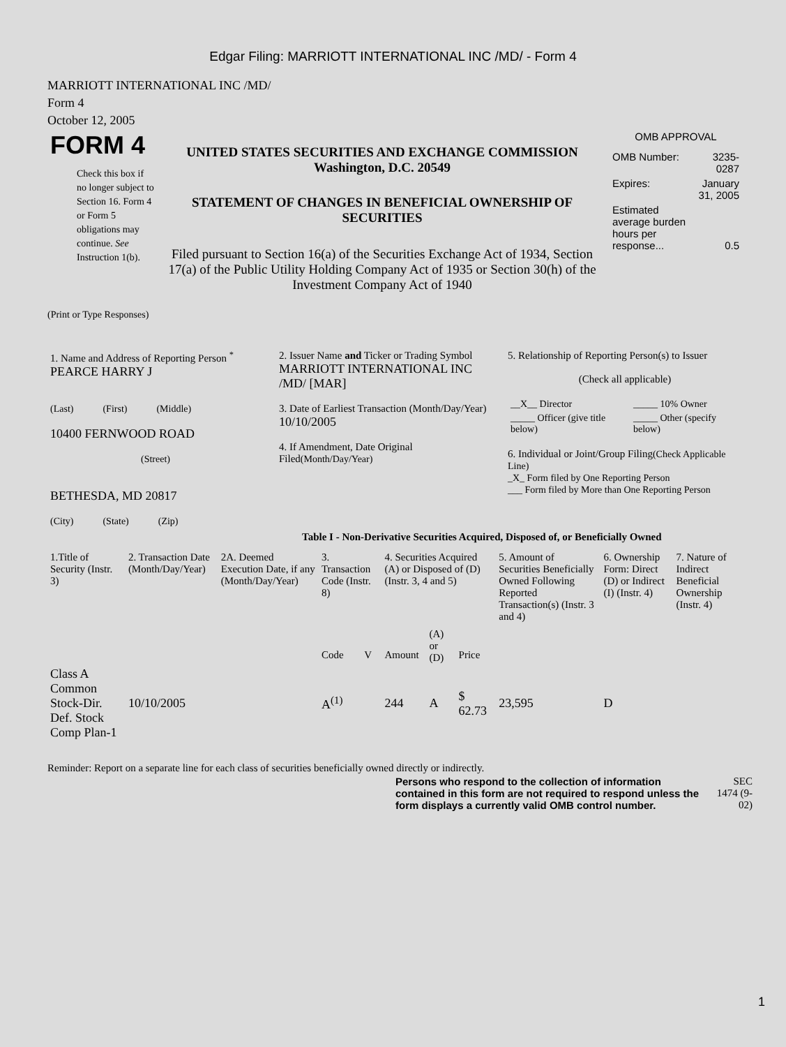Edgar Filing: MARRIOTT INTERNATIONAL INC /MD/ - Form 4
MARRIOTT INTERNATIONAL INC /MD/
Form 4
October 12, 2005
| FORM 4 Check this box if no longer subject to Section 16. Form 4 or Form 5 obligations may continue. See Instruction 1(b). | UNITED STATES SECURITIES AND EXCHANGE COMMISSION Washington, D.C. 20549 STATEMENT OF CHANGES IN BENEFICIAL OWNERSHIP OF SECURITIES Filed pursuant to Section 16(a) of the Securities Exchange Act of 1934, Section 17(a) of the Public Utility Holding Company Act of 1935 or Section 30(h) of the Investment Company Act of 1940 | OMB APPROVAL / OMB Number: / 3235-0287 / / Expires: / January 31, 2005 / / Estimated average burden hours per response... / 0.5 / |
(Print or Type Responses)
| 1. Name and Address of Reporting Person <sup>*</sup> PEARCE HARRY J (Last) (First) (Middle) 10400 FERNWOOD ROAD (Street) BETHESDA, MD 20817 (City) (State) (Zip) | 2. Issuer Name and Ticker or Trading Symbol MARRIOTT INTERNATIONAL INC /MD/ [MAR] 3. Date of Earliest Transaction (Month/Day/Year) 10/10/2005 4. If Amendment, Date Original Filed (Month/Day/Year) | 5. Relationship of Reporting Person(s) to Issuer (Check all applicable) / __X__ Director / _____ 10% Owner / / _____ Officer (give title below) / _____ Other (specify below) / 6. Individual or Joint/Group Filing (Check Applicable Line) _X_ Form filed by One Reporting Person ___ Form filed by More than One Reporting Person |
Table I - Non-Derivative Securities Acquired, Disposed of, or Beneficially Owned
| 1.Title of Security (Instr. 3) | 2. Transaction Date (Month/Day/Year) | 2A. Deemed Execution Date, if any (Month/Day/Year) | 3. Transaction Code (Instr. 8) | | 4. Securities Acquired (A) or Disposed of (D) (Instr. 3, 4 and 5) | | | 5. Amount of Securities Beneficially Owned Following Reported Transaction(s) (Instr. 3 and 4) | 6. Ownership Form: Direct (D) or Indirect (I) (Instr. 4) | 7. Nature of Indirect Beneficial Ownership (Instr. 4) |
| --- | --- | --- | --- | --- | --- | --- | --- | --- | --- | --- |
| | | | Code | V | Amount | (A) or (D) | Price | | | |
| Class A Common Stock-Dir. Def. Stock Comp Plan-1 | 10/10/2005 | | A<sup>(1)</sup> | | 244 | A | $ 62.73 | 23,595 | D | |
Reminder: Report on a separate line for each class of securities beneficially owned directly or indirectly.
| Persons who respond to the collection of information contained in this form are not required to respond unless the form displays a currently valid OMB control number. | SEC 1474 (9-02) |
1